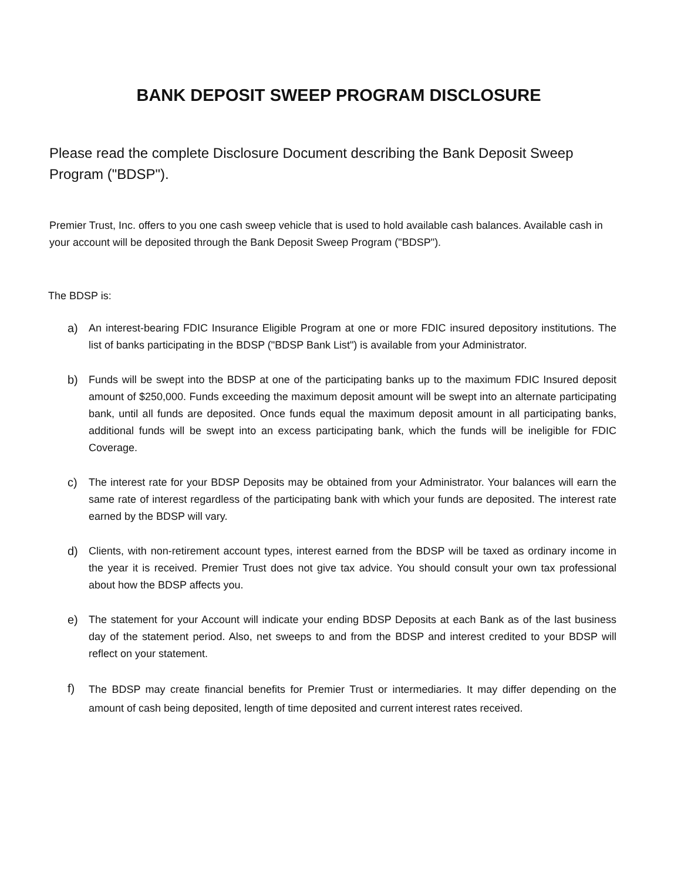BANK DEPOSIT SWEEP PROGRAM DISCLOSURE
Please read the complete Disclosure Document describing the Bank Deposit Sweep Program ("BDSP").
Premier Trust, Inc. offers to you one cash sweep vehicle that is used to hold available cash balances. Available cash in your account will be deposited through the Bank Deposit Sweep Program ("BDSP").
The BDSP is:
a) An interest-bearing FDIC Insurance Eligible Program at one or more FDIC insured depository institutions. The list of banks participating in the BDSP ("BDSP Bank List") is available from your Administrator.
b) Funds will be swept into the BDSP at one of the participating banks up to the maximum FDIC Insured deposit amount of $250,000. Funds exceeding the maximum deposit amount will be swept into an alternate participating bank, until all funds are deposited. Once funds equal the maximum deposit amount in all participating banks, additional funds will be swept into an excess participating bank, which the funds will be ineligible for FDIC Coverage.
c) The interest rate for your BDSP Deposits may be obtained from your Administrator. Your balances will earn the same rate of interest regardless of the participating bank with which your funds are deposited. The interest rate earned by the BDSP will vary.
d) Clients, with non-retirement account types, interest earned from the BDSP will be taxed as ordinary income in the year it is received. Premier Trust does not give tax advice. You should consult your own tax professional about how the BDSP affects you.
e) The statement for your Account will indicate your ending BDSP Deposits at each Bank as of the last business day of the statement period. Also, net sweeps to and from the BDSP and interest credited to your BDSP will reflect on your statement.
f)
The BDSP may create financial benefits for Premier Trust or intermediaries. It may differ depending on the amount of cash being deposited, length of time deposited and current interest rates received.